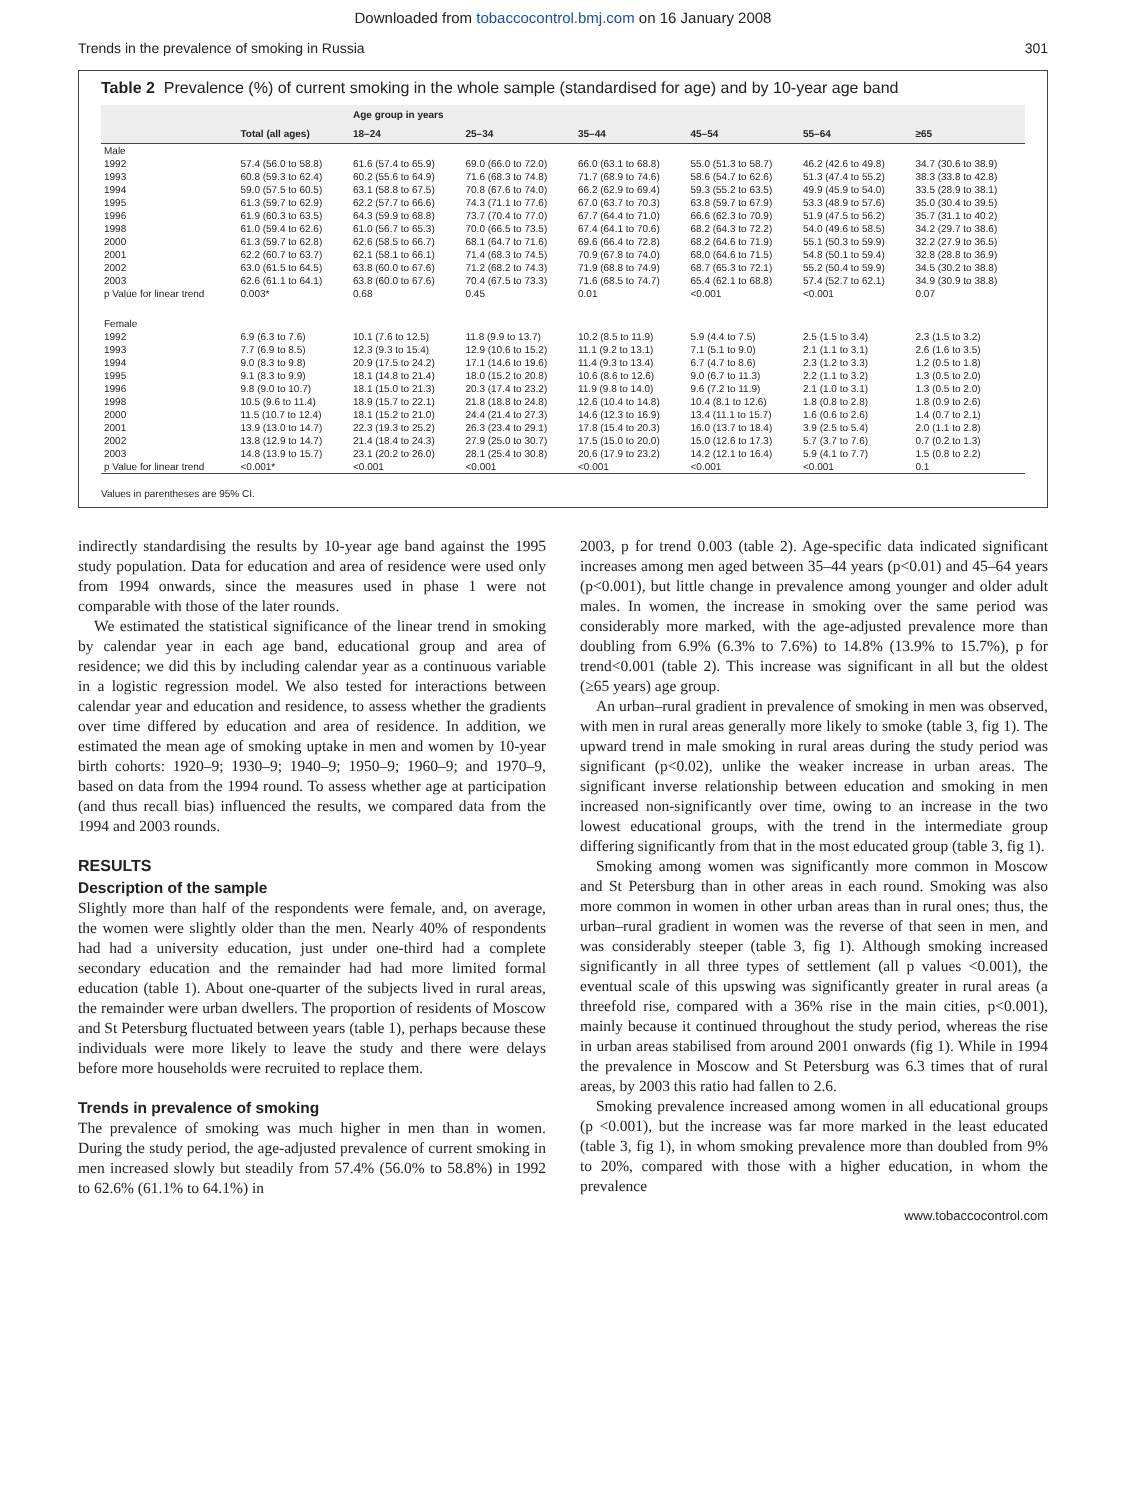Downloaded from tobaccocontrol.bmj.com on 16 January 2008
Trends in the prevalence of smoking in Russia 301
Table 2 Prevalence (%) of current smoking in the whole sample (standardised for age) and by 10-year age band
| | | Age group in years | | | | | |
| --- | --- | --- | --- | --- | --- | --- | --- |
| | Total (all ages) | 18–24 | 25–34 | 35–44 | 45–54 | 55–64 | ≥65 |
| Male | | | | | | | |
| 1992 | 57.4 (56.0 to 58.8) | 61.6 (57.4 to 65.9) | 69.0 (66.0 to 72.0) | 66.0 (63.1 to 68.8) | 55.0 (51.3 to 58.7) | 46.2 (42.6 to 49.8) | 34.7 (30.6 to 38.9) |
| 1993 | 60.8 (59.3 to 62.4) | 60.2 (55.6 to 64.9) | 71.6 (68.3 to 74.8) | 71.7 (68.9 to 74.6) | 58.6 (54.7 to 62.6) | 51.3 (47.4 to 55.2) | 38.3 (33.8 to 42.8) |
| 1994 | 59.0 (57.5 to 60.5) | 63.1 (58.8 to 67.5) | 70.8 (67.6 to 74.0) | 66.2 (62.9 to 69.4) | 59.3 (55.2 to 63.5) | 49.9 (45.9 to 54.0) | 33.5 (28.9 to 38.1) |
| 1995 | 61.3 (59.7 to 62.9) | 62.2 (57.7 to 66.6) | 74.3 (71.1 to 77.6) | 67.0 (63.7 to 70.3) | 63.8 (59.7 to 67.9) | 53.3 (48.9 to 57.6) | 35.0 (30.4 to 39.5) |
| 1996 | 61.9 (60.3 to 63.5) | 64.3 (59.9 to 68.8) | 73.7 (70.4 to 77.0) | 67.7 (64.4 to 71.0) | 66.6 (62.3 to 70.9) | 51.9 (47.5 to 56.2) | 35.7 (31.1 to 40.2) |
| 1998 | 61.0 (59.4 to 62.6) | 61.0 (56.7 to 65.3) | 70.0 (66.5 to 73.5) | 67.4 (64.1 to 70.6) | 68.2 (64.3 to 72.2) | 54.0 (49.6 to 58.5) | 34.2 (29.7 to 38.6) |
| 2000 | 61.3 (59.7 to 62.8) | 62.6 (58.5 to 66.7) | 68.1 (64.7 to 71.6) | 69.6 (66.4 to 72.8) | 68.2 (64.6 to 71.9) | 55.1 (50.3 to 59.9) | 32.2 (27.9 to 36.5) |
| 2001 | 62.2 (60.7 to 63.7) | 62.1 (58.1 to 66.1) | 71.4 (68.3 to 74.5) | 70.9 (67.8 to 74.0) | 68.0 (64.6 to 71.5) | 54.8 (50.1 to 59.4) | 32.8 (28.8 to 36.9) |
| 2002 | 63.0 (61.5 to 64.5) | 63.8 (60.0 to 67.6) | 71.2 (68.2 to 74.3) | 71.9 (68.8 to 74.9) | 68.7 (65.3 to 72.1) | 55.2 (50.4 to 59.9) | 34.5 (30.2 to 38.8) |
| 2003 | 62.6 (61.1 to 64.1) | 63.8 (60.0 to 67.6) | 70.4 (67.5 to 73.3) | 71.6 (68.5 to 74.7) | 65.4 (62.1 to 68.8) | 57.4 (52.7 to 62.1) | 34.9 (30.9 to 38.8) |
| p Value for linear trend | 0.003* | 0.68 | 0.45 | 0.01 | <0.001 | <0.001 | 0.07 |
| Female | | | | | | | |
| 1992 | 6.9 (6.3 to 7.6) | 10.1 (7.6 to 12.5) | 11.8 (9.9 to 13.7) | 10.2 (8.5 to 11.9) | 5.9 (4.4 to 7.5) | 2.5 (1.5 to 3.4) | 2.3 (1.5 to 3.2) |
| 1993 | 7.7 (6.9 to 8.5) | 12.3 (9.3 to 15.4) | 12.9 (10.6 to 15.2) | 11.1 (9.2 to 13.1) | 7.1 (5.1 to 9.0) | 2.1 (1.1 to 3.1) | 2.6 (1.6 to 3.5) |
| 1994 | 9.0 (8.3 to 9.8) | 20.9 (17.5 to 24.2) | 17.1 (14.6 to 19.6) | 11.4 (9.3 to 13.4) | 6.7 (4.7 to 8.6) | 2.3 (1.2 to 3.3) | 1.2 (0.5 to 1.8) |
| 1995 | 9.1 (8.3 to 9.9) | 18.1 (14.8 to 21.4) | 18.0 (15.2 to 20.8) | 10.6 (8.6 to 12.6) | 9.0 (6.7 to 11.3) | 2.2 (1.1 to 3.2) | 1.3 (0.5 to 2.0) |
| 1996 | 9.8 (9.0 to 10.7) | 18.1 (15.0 to 21.3) | 20.3 (17.4 to 23.2) | 11.9 (9.8 to 14.0) | 9.6 (7.2 to 11.9) | 2.1 (1.0 to 3.1) | 1.3 (0.5 to 2.0) |
| 1998 | 10.5 (9.6 to 11.4) | 18.9 (15.7 to 22.1) | 21.8 (18.8 to 24.8) | 12.6 (10.4 to 14.8) | 10.4 (8.1 to 12.6) | 1.8 (0.8 to 2.8) | 1.8 (0.9 to 2.6) |
| 2000 | 11.5 (10.7 to 12.4) | 18.1 (15.2 to 21.0) | 24.4 (21.4 to 27.3) | 14.6 (12.3 to 16.9) | 13.4 (11.1 to 15.7) | 1.6 (0.6 to 2.6) | 1.4 (0.7 to 2.1) |
| 2001 | 13.9 (13.0 to 14.7) | 22.3 (19.3 to 25.2) | 26.3 (23.4 to 29.1) | 17.8 (15.4 to 20.3) | 16.0 (13.7 to 18.4) | 3.9 (2.5 to 5.4) | 2.0 (1.1 to 2.8) |
| 2002 | 13.8 (12.9 to 14.7) | 21.4 (18.4 to 24.3) | 27.9 (25.0 to 30.7) | 17.5 (15.0 to 20.0) | 15.0 (12.6 to 17.3) | 5.7 (3.7 to 7.6) | 0.7 (0.2 to 1.3) |
| 2003 | 14.8 (13.9 to 15.7) | 23.1 (20.2 to 26.0) | 28.1 (25.4 to 30.8) | 20.6 (17.9 to 23.2) | 14.2 (12.1 to 16.4) | 5.9 (4.1 to 7.7) | 1.5 (0.8 to 2.2) |
| p Value for linear trend | <0.001* | <0.001 | <0.001 | <0.001 | <0.001 | <0.001 | 0.1 |
Values in parentheses are 95% CI.
indirectly standardising the results by 10-year age band against the 1995 study population. Data for education and area of residence were used only from 1994 onwards, since the measures used in phase 1 were not comparable with those of the later rounds.
We estimated the statistical significance of the linear trend in smoking by calendar year in each age band, educational group and area of residence; we did this by including calendar year as a continuous variable in a logistic regression model. We also tested for interactions between calendar year and education and residence, to assess whether the gradients over time differed by education and area of residence. In addition, we estimated the mean age of smoking uptake in men and women by 10-year birth cohorts: 1920–9; 1930–9; 1940–9; 1950–9; 1960–9; and 1970–9, based on data from the 1994 round. To assess whether age at participation (and thus recall bias) influenced the results, we compared data from the 1994 and 2003 rounds.
RESULTS
Description of the sample
Slightly more than half of the respondents were female, and, on average, the women were slightly older than the men. Nearly 40% of respondents had had a university education, just under one-third had a complete secondary education and the remainder had had more limited formal education (table 1). About one-quarter of the subjects lived in rural areas, the remainder were urban dwellers. The proportion of residents of Moscow and St Petersburg fluctuated between years (table 1), perhaps because these individuals were more likely to leave the study and there were delays before more households were recruited to replace them.
Trends in prevalence of smoking
The prevalence of smoking was much higher in men than in women. During the study period, the age-adjusted prevalence of current smoking in men increased slowly but steadily from 57.4% (56.0% to 58.8%) in 1992 to 62.6% (61.1% to 64.1%) in
2003, p for trend 0.003 (table 2). Age-specific data indicated significant increases among men aged between 35–44 years (p<0.01) and 45–64 years (p<0.001), but little change in prevalence among younger and older adult males. In women, the increase in smoking over the same period was considerably more marked, with the age-adjusted prevalence more than doubling from 6.9% (6.3% to 7.6%) to 14.8% (13.9% to 15.7%), p for trend<0.001 (table 2). This increase was significant in all but the oldest (≥65 years) age group.
An urban–rural gradient in prevalence of smoking in men was observed, with men in rural areas generally more likely to smoke (table 3, fig 1). The upward trend in male smoking in rural areas during the study period was significant (p<0.02), unlike the weaker increase in urban areas. The significant inverse relationship between education and smoking in men increased non-significantly over time, owing to an increase in the two lowest educational groups, with the trend in the intermediate group differing significantly from that in the most educated group (table 3, fig 1).
Smoking among women was significantly more common in Moscow and St Petersburg than in other areas in each round. Smoking was also more common in women in other urban areas than in rural ones; thus, the urban–rural gradient in women was the reverse of that seen in men, and was considerably steeper (table 3, fig 1). Although smoking increased significantly in all three types of settlement (all p values <0.001), the eventual scale of this upswing was significantly greater in rural areas (a threefold rise, compared with a 36% rise in the main cities, p<0.001), mainly because it continued throughout the study period, whereas the rise in urban areas stabilised from around 2001 onwards (fig 1). While in 1994 the prevalence in Moscow and St Petersburg was 6.3 times that of rural areas, by 2003 this ratio had fallen to 2.6.
Smoking prevalence increased among women in all educational groups (p <0.001), but the increase was far more marked in the least educated (table 3, fig 1), in whom smoking prevalence more than doubled from 9% to 20%, compared with those with a higher education, in whom the prevalence
www.tobaccocontrol.com